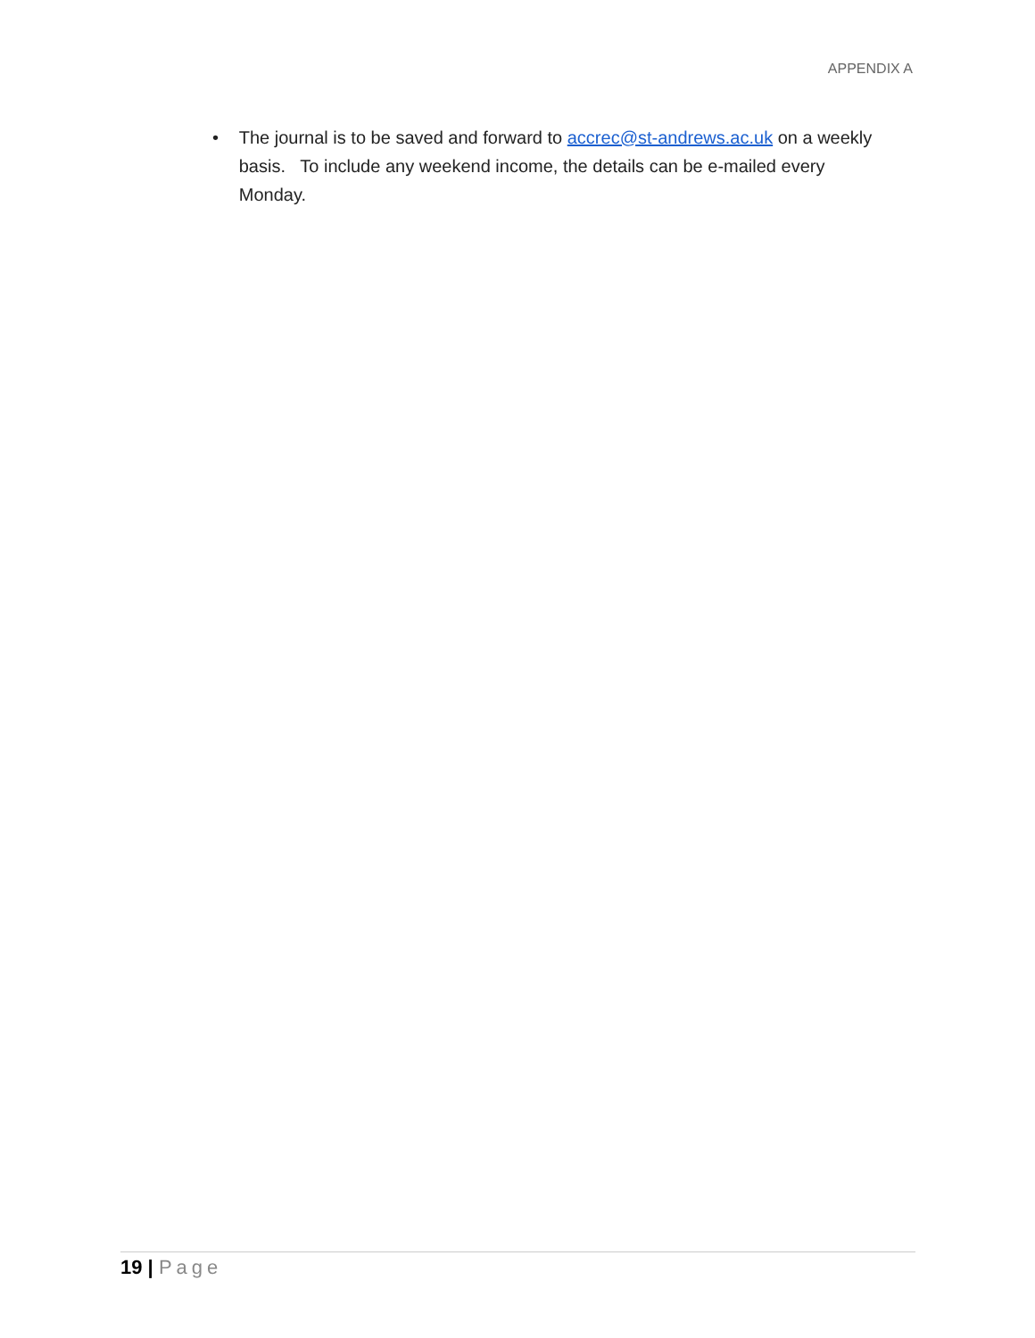APPENDIX A
• The journal is to be saved and forward to accrec@st-andrews.ac.uk on a weekly basis. To include any weekend income, the details can be e-mailed every Monday.
19 | Page